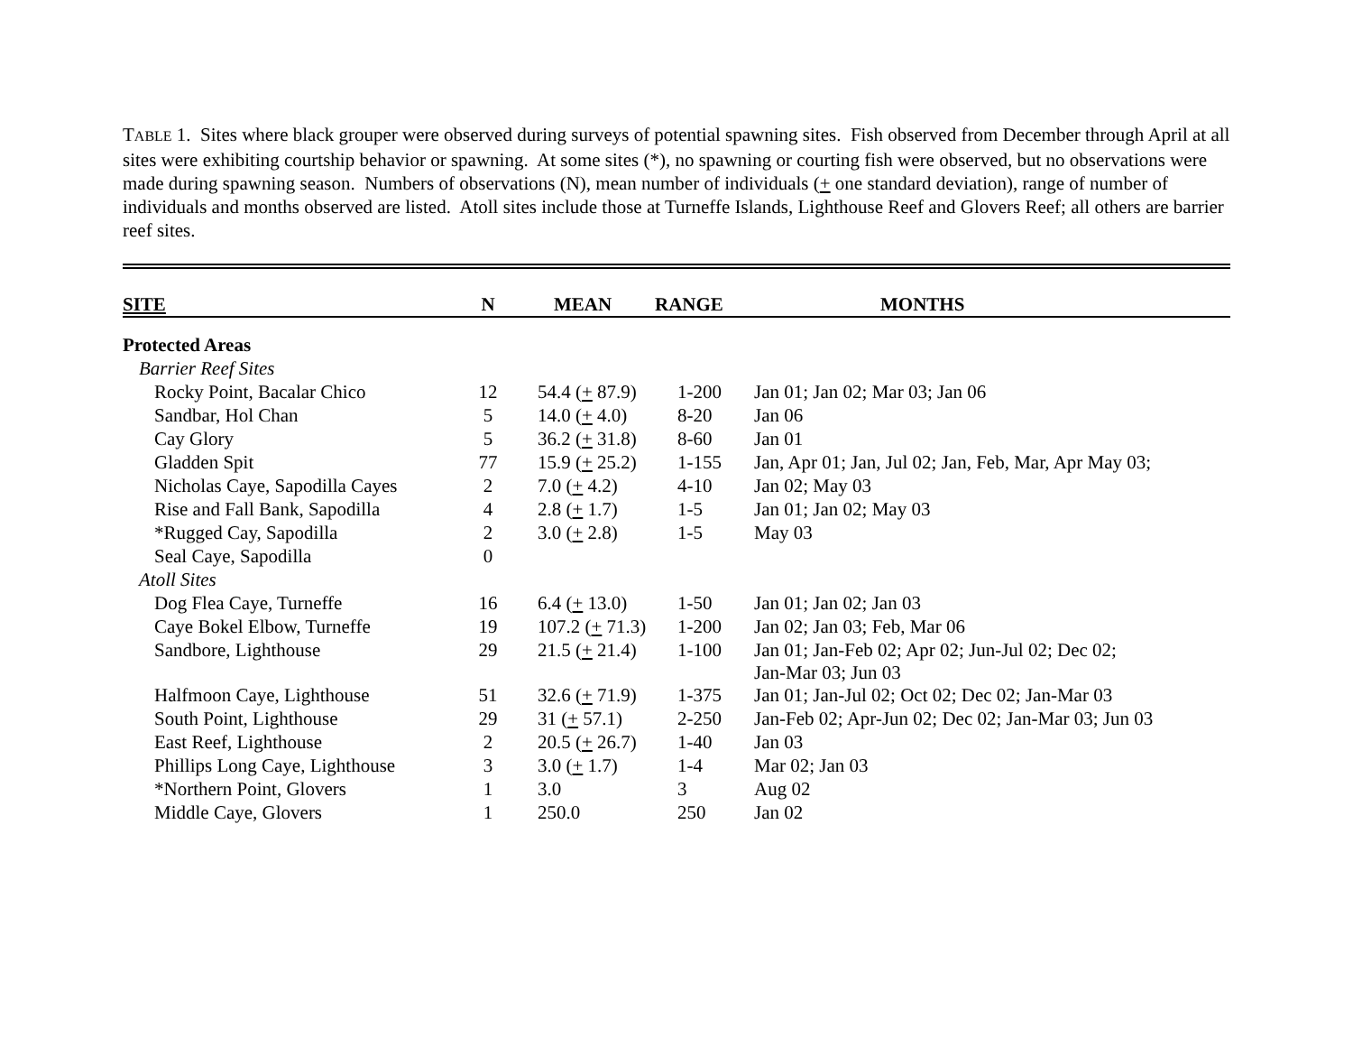TABLE 1. Sites where black grouper were observed during surveys of potential spawning sites. Fish observed from December through April at all sites were exhibiting courtship behavior or spawning. At some sites (*), no spawning or courting fish were observed, but no observations were made during spawning season. Numbers of observations (N), mean number of individuals (+ one standard deviation), range of number of individuals and months observed are listed. Atoll sites include those at Turneffe Islands, Lighthouse Reef and Glovers Reef; all others are barrier reef sites.
| SITE | N | MEAN | RANGE | MONTHS |
| --- | --- | --- | --- | --- |
| Protected Areas | | | | |
| Barrier Reef Sites | | | | |
| Rocky Point, Bacalar Chico | 12 | 54.4 ( + 87.9) | 1-200 | Jan 01; Jan 02; Mar 03; Jan 06 |
| Sandbar, Hol Chan | 5 | 14.0 ( + 4.0) | 8-20 | Jan 06 |
| Cay Glory | 5 | 36.2 ( + 31.8) | 8-60 | Jan 01 |
| Gladden Spit | 77 | 15.9 ( + 25.2) | 1-155 | Jan, Apr 01; Jan, Jul 02; Jan, Feb, Mar, Apr May 03; |
| Nicholas Caye, Sapodilla Cayes | 2 | 7.0 ( + 4.2) | 4-10 | Jan 02; May 03 |
| Rise and Fall Bank, Sapodilla | 4 | 2.8 ( + 1.7) | 1-5 | Jan 01; Jan 02; May 03 |
| *Rugged Cay, Sapodilla | 2 | 3.0 ( + 2.8) | 1-5 | May 03 |
| Seal Caye, Sapodilla | 0 | | | |
| Atoll Sites | | | | |
| Dog Flea Caye, Turneffe | 16 | 6.4 ( + 13.0) | 1-50 | Jan 01; Jan 02; Jan 03 |
| Caye Bokel Elbow, Turneffe | 19 | 107.2 ( + 71.3) | 1-200 | Jan 02; Jan 03; Feb, Mar 06 |
| Sandbore, Lighthouse | 29 | 21.5 ( + 21.4) | 1-100 | Jan 01; Jan-Feb 02; Apr 02; Jun-Jul 02; Dec 02; Jan-Mar 03; Jun 03 |
| Halfmoon Caye, Lighthouse | 51 | 32.6 ( + 71.9) | 1-375 | Jan 01; Jan-Jul 02; Oct 02; Dec 02; Jan-Mar 03 |
| South Point, Lighthouse | 29 | 31 ( + 57.1) | 2-250 | Jan-Feb 02; Apr-Jun 02; Dec 02; Jan-Mar 03; Jun 03 |
| East Reef, Lighthouse | 2 | 20.5 ( + 26.7) | 1-40 | Jan 03 |
| Phillips Long Caye, Lighthouse | 3 | 3.0 ( + 1.7) | 1-4 | Mar 02; Jan 03 |
| *Northern Point, Glovers | 1 | 3.0 | 3 | Aug 02 |
| Middle Caye, Glovers | 1 | 250.0 | 250 | Jan 02 |